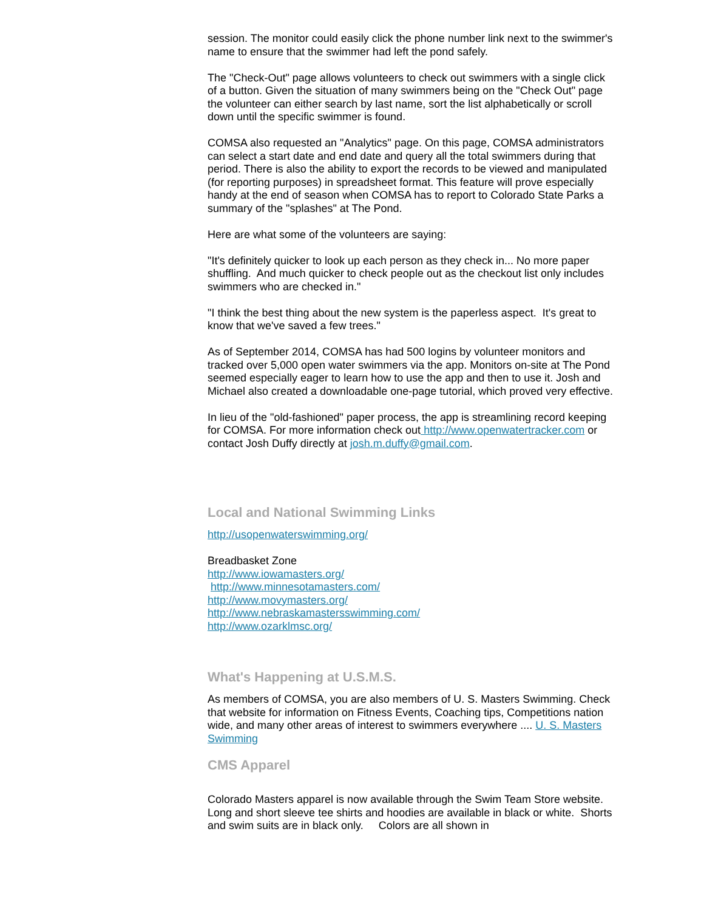session. The monitor could easily click the phone number link next to the swimmer's name to ensure that the swimmer had left the pond safely.
The "Check-Out" page allows volunteers to check out swimmers with a single click of a button. Given the situation of many swimmers being on the "Check Out" page the volunteer can either search by last name, sort the list alphabetically or scroll down until the specific swimmer is found.
COMSA also requested an "Analytics" page. On this page, COMSA administrators can select a start date and end date and query all the total swimmers during that period. There is also the ability to export the records to be viewed and manipulated (for reporting purposes) in spreadsheet format. This feature will prove especially handy at the end of season when COMSA has to report to Colorado State Parks a summary of the "splashes" at The Pond.
Here are what some of the volunteers are saying:
"It's definitely quicker to look up each person as they check in... No more paper shuffling. And much quicker to check people out as the checkout list only includes swimmers who are checked in."
"I think the best thing about the new system is the paperless aspect. It's great to know that we've saved a few trees."
As of September 2014, COMSA has had 500 logins by volunteer monitors and tracked over 5,000 open water swimmers via the app. Monitors on-site at The Pond seemed especially eager to learn how to use the app and then to use it. Josh and Michael also created a downloadable one-page tutorial, which proved very effective.
In lieu of the "old-fashioned" paper process, the app is streamlining record keeping for COMSA. For more information check out http://www.openwatertracker.com or contact Josh Duffy directly at josh.m.duffy@gmail.com.
Local and National Swimming Links
http://usopenwaterswimming.org/
Breadbasket Zone
http://www.iowamasters.org/
http://www.minnesotamasters.com/
http://www.movymasters.org/
http://www.nebraskamastersswimming.com/
http://www.ozarklmsc.org/
What's Happening at U.S.M.S.
As members of COMSA, you are also members of U. S. Masters Swimming. Check that website for information on Fitness Events, Coaching tips, Competitions nation wide, and many other areas of interest to swimmers everywhere .... U. S. Masters Swimming
CMS Apparel
Colorado Masters apparel is now available through the Swim Team Store website. Long and short sleeve tee shirts and hoodies are available in black or white. Shorts and swim suits are in black only. Colors are all shown in